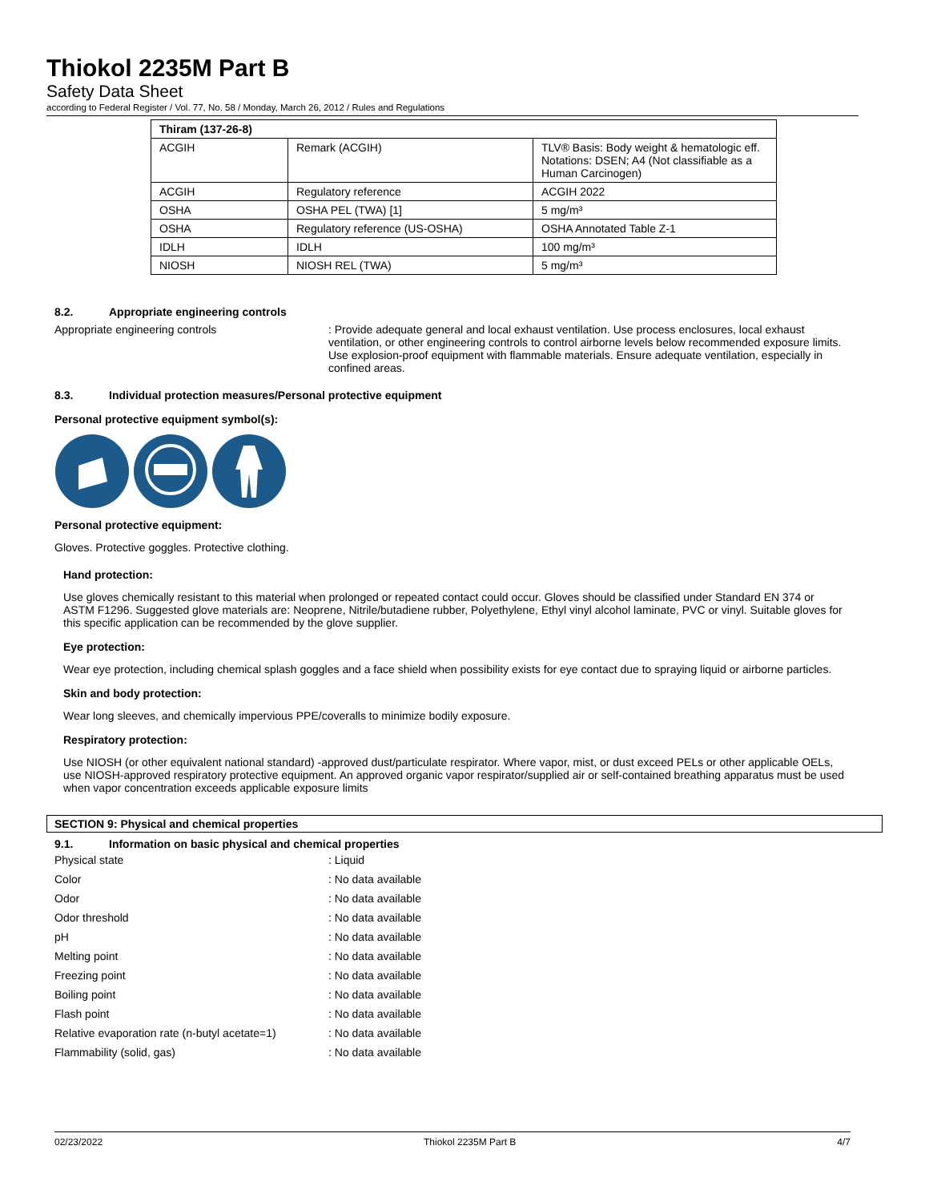Thiokol 2235M Part B
Safety Data Sheet
according to Federal Register / Vol. 77, No. 58 / Monday, March 26, 2012 / Rules and Regulations
| Thiram (137-26-8) | | |
| --- | --- | --- |
| ACGIH | Remark (ACGIH) | TLV® Basis: Body weight & hematologic eff. Notations: DSEN; A4 (Not classifiable as a Human Carcinogen) |
| ACGIH | Regulatory reference | ACGIH 2022 |
| OSHA | OSHA PEL (TWA) [1] | 5 mg/m³ |
| OSHA | Regulatory reference (US-OSHA) | OSHA Annotated Table Z-1 |
| IDLH | IDLH | 100 mg/m³ |
| NIOSH | NIOSH REL (TWA) | 5 mg/m³ |
8.2. Appropriate engineering controls
Appropriate engineering controls : Provide adequate general and local exhaust ventilation. Use process enclosures, local exhaust ventilation, or other engineering controls to control airborne levels below recommended exposure limits. Use explosion-proof equipment with flammable materials. Ensure adequate ventilation, especially in confined areas.
8.3. Individual protection measures/Personal protective equipment
Personal protective equipment symbol(s):
Personal protective equipment:
Gloves. Protective goggles. Protective clothing.
Hand protection:
Use gloves chemically resistant to this material when prolonged or repeated contact could occur. Gloves should be classified under Standard EN 374 or ASTM F1296. Suggested glove materials are: Neoprene, Nitrile/butadiene rubber, Polyethylene, Ethyl vinyl alcohol laminate, PVC or vinyl. Suitable gloves for this specific application can be recommended by the glove supplier.
Eye protection:
Wear eye protection, including chemical splash goggles and a face shield when possibility exists for eye contact due to spraying liquid or airborne particles.
Skin and body protection:
Wear long sleeves, and chemically impervious PPE/coveralls to minimize bodily exposure.
Respiratory protection:
Use NIOSH (or other equivalent national standard) -approved dust/particulate respirator. Where vapor, mist, or dust exceed PELs or other applicable OELs, use NIOSH-approved respiratory protective equipment. An approved organic vapor respirator/supplied air or self-contained breathing apparatus must be used when vapor concentration exceeds applicable exposure limits
SECTION 9: Physical and chemical properties
9.1. Information on basic physical and chemical properties
Physical state : Liquid
Color : No data available
Odor : No data available
Odor threshold : No data available
pH : No data available
Melting point : No data available
Freezing point : No data available
Boiling point : No data available
Flash point : No data available
Relative evaporation rate (n-butyl acetate=1)
: No data available
Flammability (solid, gas) : No data available
02/23/2022 Thiokol 2235M Part B 4/7